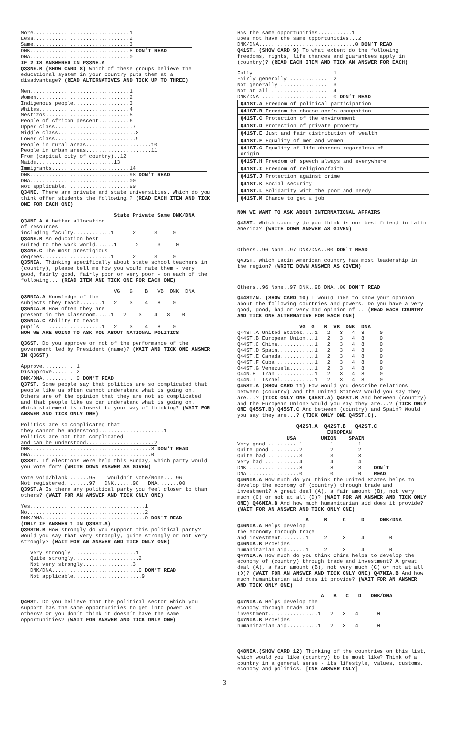More...............................1 Less...............................2 Same...............................3 DNK................................8 DON’T READ DNA................................0
IF 2 IS ANSWERED IN P33NE.A
Q33NE.B (SHOW CARD 8) Which of these groups believe the educational system in your country puts them at a disadvantage? (READ ALTERNATIVES AND TICK UP TO THREE)
Men................................1 Women..............................2 Indigenous people..................3 Whites.............................4 Mestizos...........................5 People of African descent..........6 Upper class.........................7 Middle class.........................8 Lower class..........................9 People in rural areas.....................10 People in urban areas.....................11 From (capital city of country)..12 Maids.........................13 Immigrants.........................14 DNK................................98 DON’T READ DNA................................00 Not applicable.....................99
Q34NE. There are private and state universities. Which do you think offer students the following…? (READ EACH ITEM AND TICK ONE FOR EACH ONE)
State Private Same DNK/DNA Q34NE.A A better allocation of resources including faculty............1 2 3 0 Q34NE.B An education best suited to the work world......1 2 3 0 Q34NE.C The most prestigious degrees......................1 2 3 0
Q35NIA. Thinking specifically about state school teachers in (country), please tell me how you would rate them - very good, fairly good, fairly poor or very poor - on each of the following... (READ ITEM AND TICK ONE FOR EACH ONE)
VG G B VB DNK DNA Q35NIA.A Knowledge of the subjects they teach.......1 2 3 4 8 0 Q35NIA.B How often they are present in the classroom.....1 2 3 4 8 0 Q35NIA.C Ability to teach pupils……….................1 2 3 4 8 0
NOW WE ARE GOING TO ASK YOU ABOUT NATIONAL POLITICS
Q36ST. Do you approve or not of the performance of the government led by President (name)? (WAIT AND TICK ONE ANSWER IN Q36ST)
Approve.......... 1 Disapprove....... 2 DNK/DNA.......... 0 DON’T READ
Q37ST. Some people say that politics are so complicated that people like us often cannot understand what is going on. Others are of the opinion that they are not so complicated and that people like us can understand what is going on. Which statement is closest to your way of thinking? (WAIT FOR ANSWER AND TICK ONLY ONE)
Politics are so complicated that they cannot be understood.....................1 Politics are not that complicated and can be understood......................2 DNK.......................................8 DON'T READ DNA.......................................0
Q38ST. If elections were held this Sunday, which party would you vote for? (WRITE DOWN ANSWER AS GIVEN)
Vote void/blank.......95 Wouldn’t vote/None... 96 Not registered........97 DNK......98 DNA.......00
Q39ST.A Is there any political party you feel closer to than others? (WAIT FOR AN ANSWER AND TICK ONLY ONE)
Yes.....................................1 No......................................2 DNK/DNA.................................0 DON´T READ
(ONLY IF ANSWER 1 IN Q39ST.A)
Q39STM.B How strongly do you support this political party? Would you say that very strongly, quite strongly or not very strongly? (WAIT FOR AN ANSWER AND TICK ONLY ONE)
Very strongly ...................1 Quite strongly.....................2 Not very strongly................3 DNK/DNA............................0 DON’T READ Not applicable......................9
Q40ST. Do you believe that the political sector which you support has the same opportunities to get into power as others? Or you don’t think it doesn’t have the same opportunities? (WAIT FOR ANSWER AND TICK ONLY ONE)
Has the same opportunities...........1 Does not have the same opportunities...2 DNK/DNA...............................0 DON’T READ
Q41ST. (SHOW CARD 9) To what extent do the following freedoms, rights, life chances and guarantees apply in (country)? (READ EACH ITEM AND TICK AN ANSWER FOR EACH)
Fully ....................... 1 Fairly generally ............ 2 Not generally ............... 3 Not at all .................. 4 DNK/DNA ..................... 0 DON’T READ
| Q41ST.A Freedom of political participation | |
| Q41ST.B Freedom to choose one’s occupation | |
| Q41ST.C Protection of the environment | |
| Q41ST.D Protection of private property | |
| Q41ST.E Just and fair distribution of wealth | |
| Q41ST.F Equality of men and women | |
| Q41ST.G Equality of life chances regardless of origin | |
| Q41ST.H Freedom of speech always and everywhere | |
| Q41ST.I Freedom of religion/faith | |
| Q41ST.J Protection against crime | |
| Q41ST.K Social security | |
| Q41ST.L Solidarity with the poor and needy | |
| Q41ST.M Chance to get a job | |
NOW WE WANT TO ASK ABOUT INTERNATIONAL AFFAIRS
Q42ST. Which country do you think is our best friend in Latin America? (WRITE DOWN ANSWER AS GIVEN)
Others..96 None..97 DNK/DNA..00 DON`T READ
Q43ST. Which Latin American country has most leadership in the region? (WRITE DOWN ANSWER AS GIVEN)
Others..96 None..97 DNK..98 DNA..00 DON`T READ
Q44ST/N. (SHOW CARD 10) I would like to know your opinion about the following countries and powers. Do you have a very good, good, bad or very bad opinion of….. (READ EACH COUNTRY AND TICK ONE ALTERNATIVE FOR EACH ONE)
VG G B VB DNK DNA Q44ST.A United States....1 2 3 4 8 0 Q44ST.B European Union...1 2 3 4 8 0 Q44ST.C China............1 2 3 4 8 0 Q44ST.D Spain............1 2 3 4 8 0 Q44ST.E Canada...........1 2 3 4 8 0 Q44ST.F Cuba.............1 2 3 4 8 0 Q44ST.G Venezuela........1 2 3 4 8 0 Q44N.H Iran.............1 2 3 4 8 0 Q44N.I Israel...........1 2 3 4 8 0
Q45ST.A (SHOW CARD 11) How would you describe relations between (country) and the United States? Would you say they are...? (TICK ONLY ONE Q45ST.A) Q45ST.B And between (country) and the European Union? Would you say they are...? (TICK ONLY ONE Q45ST.B) Q45ST.C And between (country) and Spain? Would you say they are...? (TICK ONLY ONE Q45ST.C).
Q42ST.A Q42ST.B Q42ST.C EUROPEAN USA UNION SPAIN Very good ......... 1 1 1 Quite good .........2 2 2 Quite bad ..........3 3 3 Very bad ...........4 4 4 DNK ................8 8 8 DON´T DNA ................0 0 0 READ
Q46NIA.A How much do you think the United States helps to develop the economy of (country) through trade and investment? A great deal (A), a fair amount (B), not very much (C) or not at all (D)? (WAIT FOR AN ANSWER AND TICK ONLY ONE) Q46NIA.B And how much humanitarian aid does it provide? (WAIT FOR AN ANSWER AND TICK ONLY ONE)
A B C D DNK/DNA Q46NIA.A Helps develop the economy through trade and investment........1 2 3 4 0 Q46NIA.B Provides humanitarian aid......1 2 3 4 0
Q47NIA.A How much do you think China helps to develop the economy of (country) through trade and investment? A great deal (A), a fair amount (B), not very much (C) or not at all (D)? (WAIT FOR AN ANSWER AND TICK ONLY ONE) Q47NIA.B And how much humanitarian aid does it provide? (WAIT FOR AN ANSWER AND TICK ONLY ONE)
A B C D DNK/DNA Q47NIA.A Helps develop the economy through trade and investment................1 2 3 4 0 Q47NIA.B Provides humanitarian aid..........1 2 3 4 0
Q48NIA.(SHOW CARD 12) Thinking of the countries on this list, which would you like (country) to be most like? Think of a country in a general sense - its lifestyle, values, customs, economy and politics. [ONE ANSWER ONLY]
3